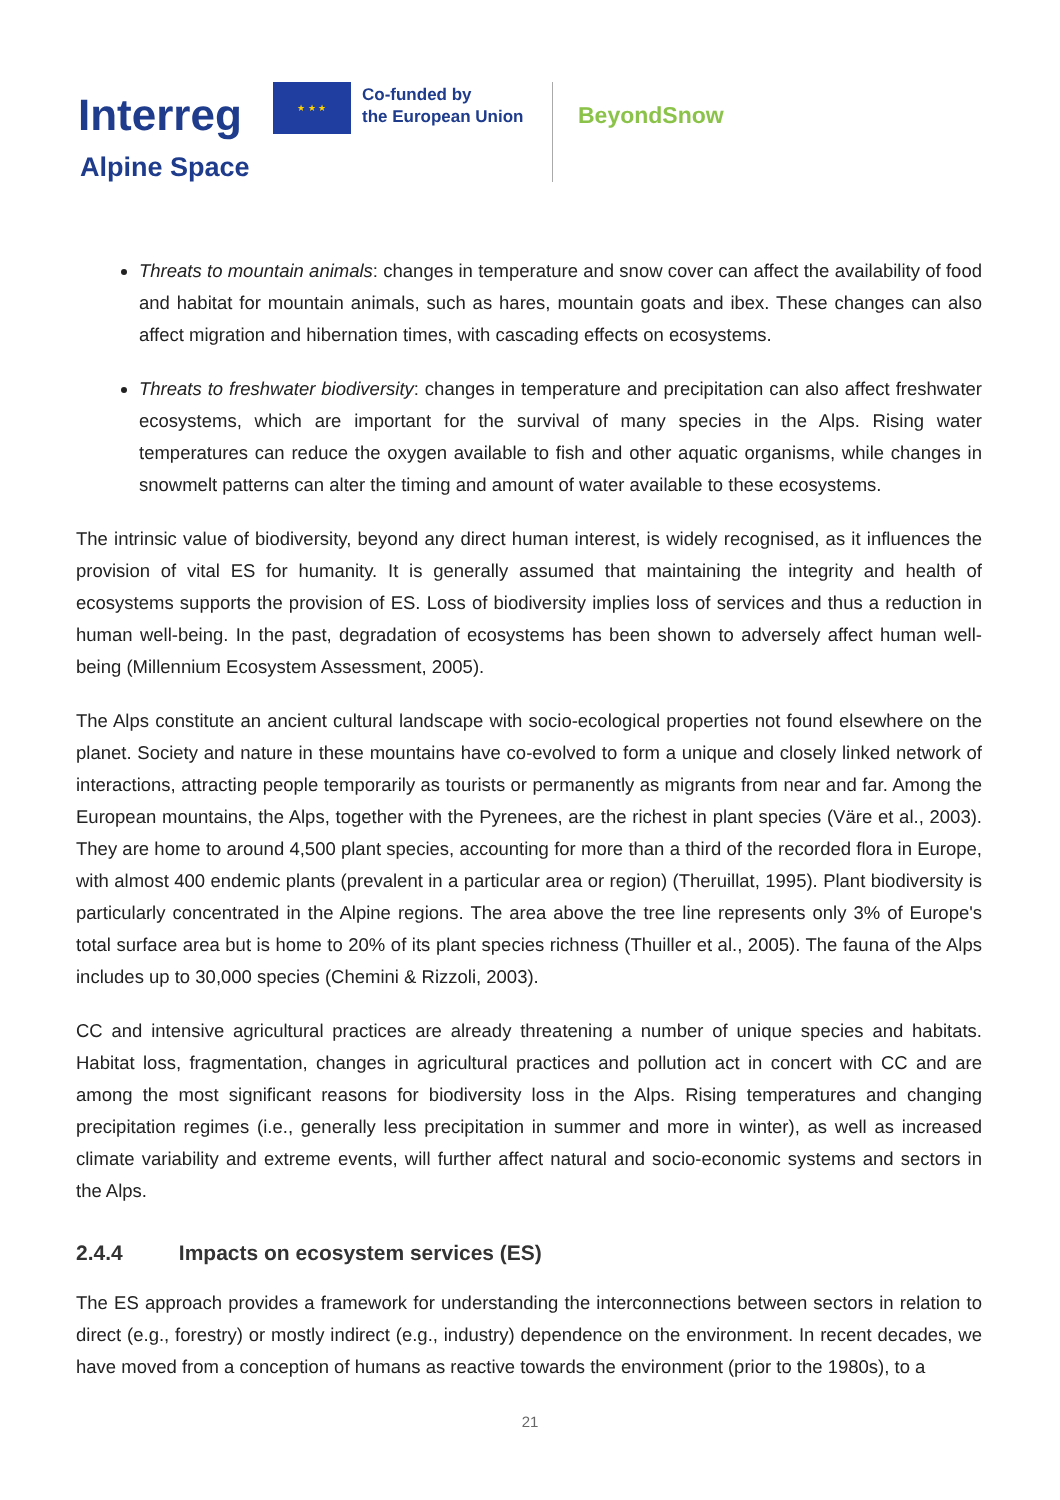Interreg
★ ★ ★
Co-funded by
the European Union
BeyondSnow
Alpine Space
Threats to mountain animals: changes in temperature and snow cover can affect the availability of food and habitat for mountain animals, such as hares, mountain goats and ibex. These changes can also affect migration and hibernation times, with cascading effects on ecosystems.
Threats to freshwater biodiversity: changes in temperature and precipitation can also affect freshwater ecosystems, which are important for the survival of many species in the Alps. Rising water temperatures can reduce the oxygen available to fish and other aquatic organisms, while changes in snowmelt patterns can alter the timing and amount of water available to these ecosystems.
The intrinsic value of biodiversity, beyond any direct human interest, is widely recognised, as it influences the provision of vital ES for humanity. It is generally assumed that maintaining the integrity and health of ecosystems supports the provision of ES. Loss of biodiversity implies loss of services and thus a reduction in human well-being. In the past, degradation of ecosystems has been shown to adversely affect human well-being (Millennium Ecosystem Assessment, 2005).
The Alps constitute an ancient cultural landscape with socio-ecological properties not found elsewhere on the planet. Society and nature in these mountains have co-evolved to form a unique and closely linked network of interactions, attracting people temporarily as tourists or permanently as migrants from near and far. Among the European mountains, the Alps, together with the Pyrenees, are the richest in plant species (Väre et al., 2003). They are home to around 4,500 plant species, accounting for more than a third of the recorded flora in Europe, with almost 400 endemic plants (prevalent in a particular area or region) (Theruillat, 1995). Plant biodiversity is particularly concentrated in the Alpine regions. The area above the tree line represents only 3% of Europe's total surface area but is home to 20% of its plant species richness (Thuiller et al., 2005). The fauna of the Alps includes up to 30,000 species (Chemini & Rizzoli, 2003).
CC and intensive agricultural practices are already threatening a number of unique species and habitats. Habitat loss, fragmentation, changes in agricultural practices and pollution act in concert with CC and are among the most significant reasons for biodiversity loss in the Alps. Rising temperatures and changing precipitation regimes (i.e., generally less precipitation in summer and more in winter), as well as increased climate variability and extreme events, will further affect natural and socio-economic systems and sectors in the Alps.
2.4.4 Impacts on ecosystem services (ES)
The ES approach provides a framework for understanding the interconnections between sectors in relation to direct (e.g., forestry) or mostly indirect (e.g., industry) dependence on the environment. In recent decades, we have moved from a conception of humans as reactive towards the environment (prior to the 1980s), to a
21